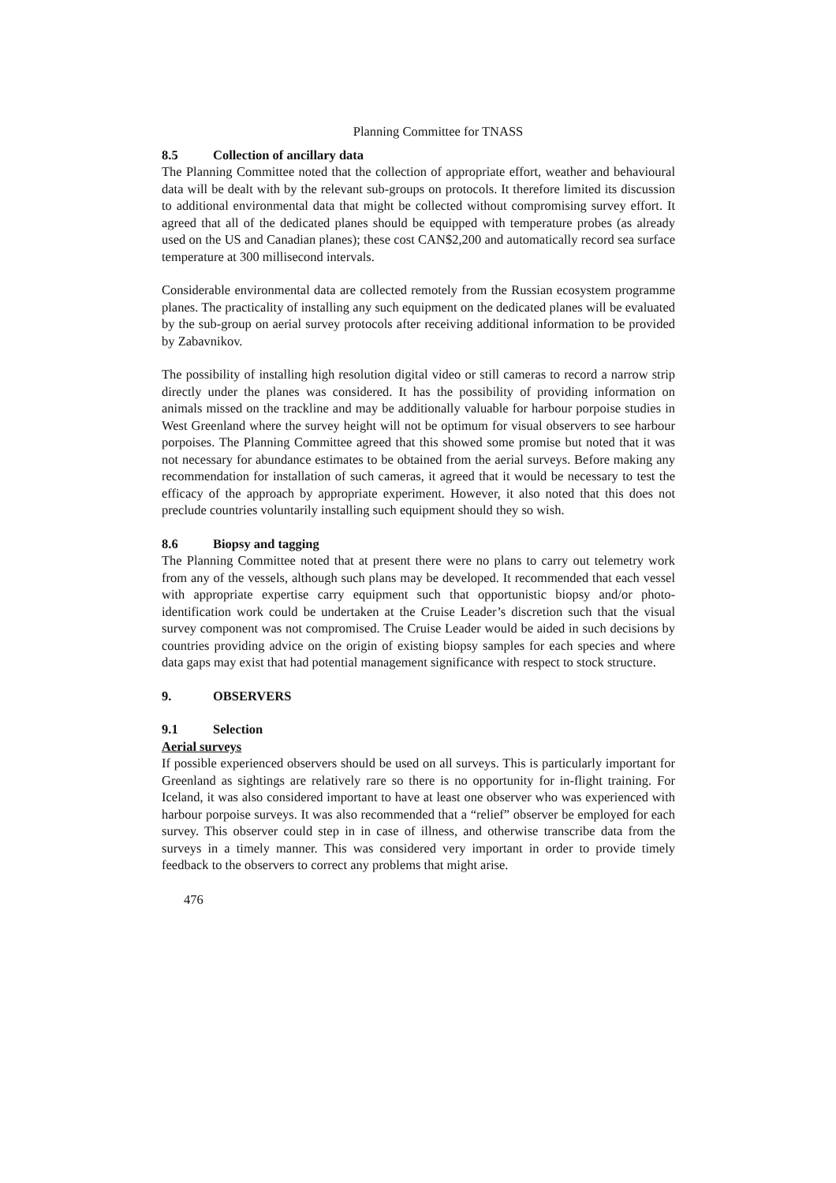Planning Committee for TNASS
8.5 Collection of ancillary data
The Planning Committee noted that the collection of appropriate effort, weather and behavioural data will be dealt with by the relevant sub-groups on protocols. It therefore limited its discussion to additional environmental data that might be collected without compromising survey effort. It agreed that all of the dedicated planes should be equipped with temperature probes (as already used on the US and Canadian planes); these cost CAN$2,200 and automatically record sea surface temperature at 300 millisecond intervals.
Considerable environmental data are collected remotely from the Russian ecosystem programme planes. The practicality of installing any such equipment on the dedicated planes will be evaluated by the sub-group on aerial survey protocols after receiving additional information to be provided by Zabavnikov.
The possibility of installing high resolution digital video or still cameras to record a narrow strip directly under the planes was considered. It has the possibility of providing information on animals missed on the trackline and may be additionally valuable for harbour porpoise studies in West Greenland where the survey height will not be optimum for visual observers to see harbour porpoises. The Planning Committee agreed that this showed some promise but noted that it was not necessary for abundance estimates to be obtained from the aerial surveys. Before making any recommendation for installation of such cameras, it agreed that it would be necessary to test the efficacy of the approach by appropriate experiment. However, it also noted that this does not preclude countries voluntarily installing such equipment should they so wish.
8.6 Biopsy and tagging
The Planning Committee noted that at present there were no plans to carry out telemetry work from any of the vessels, although such plans may be developed. It recommended that each vessel with appropriate expertise carry equipment such that opportunistic biopsy and/or photo-identification work could be undertaken at the Cruise Leader’s discretion such that the visual survey component was not compromised. The Cruise Leader would be aided in such decisions by countries providing advice on the origin of existing biopsy samples for each species and where data gaps may exist that had potential management significance with respect to stock structure.
9. OBSERVERS
9.1 Selection
Aerial surveys
If possible experienced observers should be used on all surveys. This is particularly important for Greenland as sightings are relatively rare so there is no opportunity for in-flight training. For Iceland, it was also considered important to have at least one observer who was experienced with harbour porpoise surveys. It was also recommended that a “relief” observer be employed for each survey. This observer could step in in case of illness, and otherwise transcribe data from the surveys in a timely manner. This was considered very important in order to provide timely feedback to the observers to correct any problems that might arise.
476